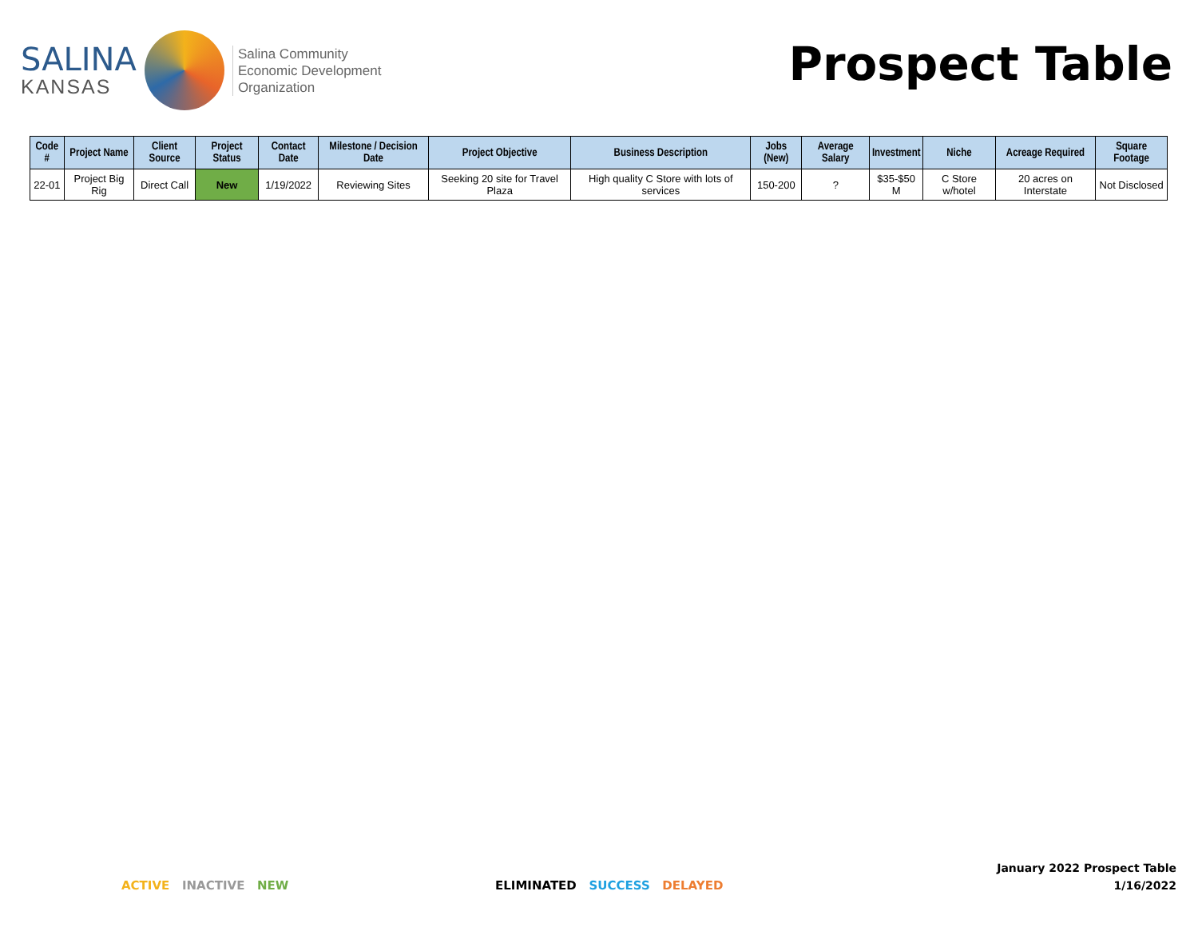SALINA
KANSAS
Salina Community
Economic Development
Organization
Prospect Table
| Code # | Project Name | Client Source | Project Status | Contact Date | Milestone / Decision Date | Project Objective | Business Description | Jobs (New) | Average Salary | Investment | Niche | Acreage Required | Square Footage |
| --- | --- | --- | --- | --- | --- | --- | --- | --- | --- | --- | --- | --- | --- |
| 22-01 | Project Big Rig | Direct Call | New | 1/19/2022 | Reviewing Sites | Seeking 20 site for Travel Plaza | High quality C Store with lots of services | 150-200 | ? | $35-$50 M | C Store w/hotel | 20 acres on Interstate | Not Disclosed |
ACTIVE INACTIVE NEW ELIMINATED SUCCESS DELAYED
January 2022 Prospect Table
1/16/2022